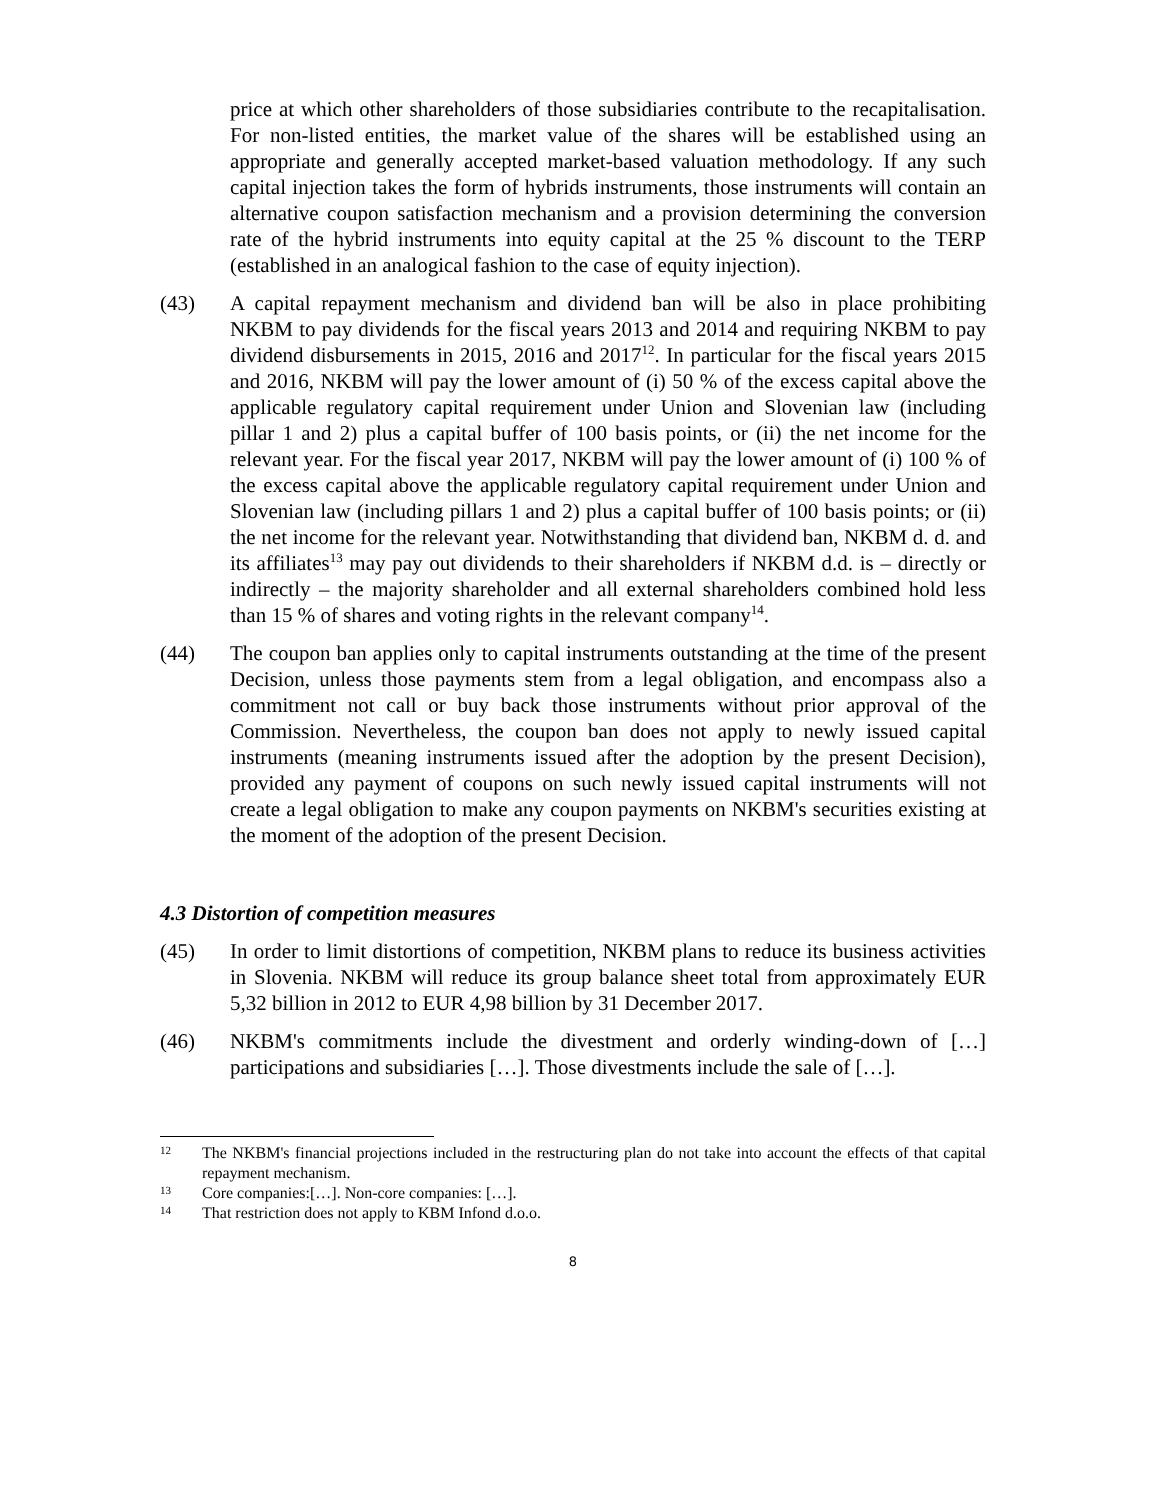price at which other shareholders of those subsidiaries contribute to the recapitalisation. For non-listed entities, the market value of the shares will be established using an appropriate and generally accepted market-based valuation methodology. If any such capital injection takes the form of hybrids instruments, those instruments will contain an alternative coupon satisfaction mechanism and a provision determining the conversion rate of the hybrid instruments into equity capital at the 25 % discount to the TERP (established in an analogical fashion to the case of equity injection).
(43) A capital repayment mechanism and dividend ban will be also in place prohibiting NKBM to pay dividends for the fiscal years 2013 and 2014 and requiring NKBM to pay dividend disbursements in 2015, 2016 and 2017<sup>12</sup>. In particular for the fiscal years 2015 and 2016, NKBM will pay the lower amount of (i) 50 % of the excess capital above the applicable regulatory capital requirement under Union and Slovenian law (including pillar 1 and 2) plus a capital buffer of 100 basis points, or (ii) the net income for the relevant year. For the fiscal year 2017, NKBM will pay the lower amount of (i) 100 % of the excess capital above the applicable regulatory capital requirement under Union and Slovenian law (including pillars 1 and 2) plus a capital buffer of 100 basis points; or (ii) the net income for the relevant year. Notwithstanding that dividend ban, NKBM d. d. and its affiliates<sup>13</sup> may pay out dividends to their shareholders if NKBM d.d. is – directly or indirectly – the majority shareholder and all external shareholders combined hold less than 15 % of shares and voting rights in the relevant company<sup>14</sup>.
(44) The coupon ban applies only to capital instruments outstanding at the time of the present Decision, unless those payments stem from a legal obligation, and encompass also a commitment not call or buy back those instruments without prior approval of the Commission. Nevertheless, the coupon ban does not apply to newly issued capital instruments (meaning instruments issued after the adoption by the present Decision), provided any payment of coupons on such newly issued capital instruments will not create a legal obligation to make any coupon payments on NKBM's securities existing at the moment of the adoption of the present Decision.
4.3 Distortion of competition measures
(45) In order to limit distortions of competition, NKBM plans to reduce its business activities in Slovenia. NKBM will reduce its group balance sheet total from approximately EUR 5,32 billion in 2012 to EUR 4,98 billion by 31 December 2017.
(46) NKBM's commitments include the divestment and orderly winding-down of […] participations and subsidiaries […]. Those divestments include the sale of […].
12
The NKBM's financial projections included in the restructuring plan do not take into account the effects of that capital repayment mechanism.
13
Core companies:[…]. Non-core companies: […].
14
That restriction does not apply to KBM Infond d.o.o.
8